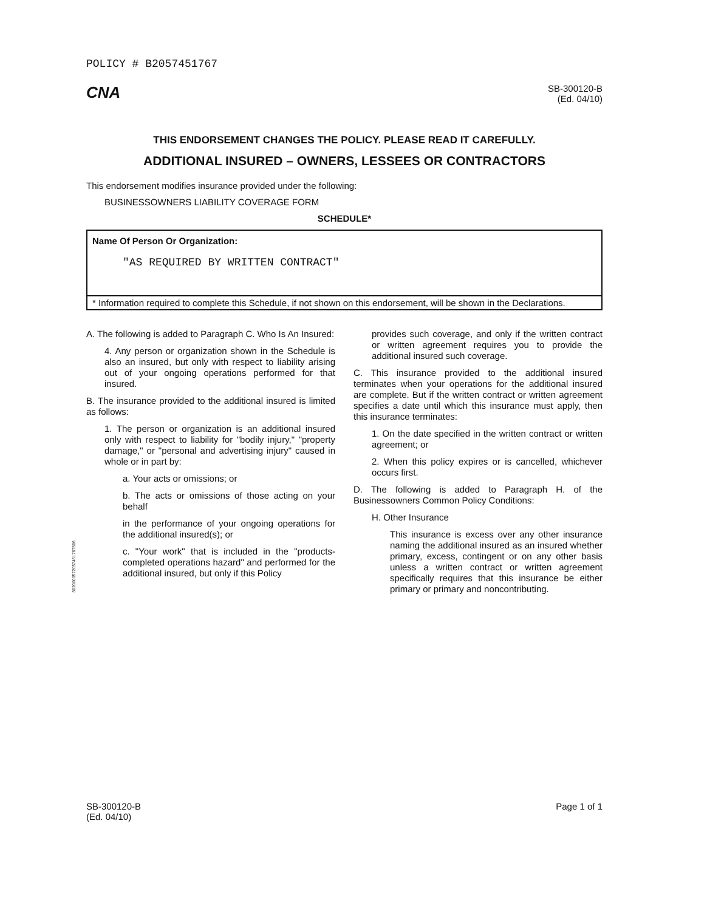3020000572057451767506
POLICY # B2057451767
CNA
SB-300120-B
(Ed. 04/10)
THIS ENDORSEMENT CHANGES THE POLICY. PLEASE READ IT CAREFULLY.
ADDITIONAL INSURED – OWNERS, LESSEES OR CONTRACTORS
This endorsement modifies insurance provided under the following:
BUSINESSOWNERS LIABILITY COVERAGE FORM
SCHEDULE*
| Name Of Person Or Organization: "AS REQUIRED BY WRITTEN CONTRACT" |
| * Information required to complete this Schedule, if not shown on this endorsement, will be shown in the Declarations. |
A. The following is added to Paragraph C. Who Is An Insured:
4. Any person or organization shown in the Schedule is also an insured, but only with respect to liability arising out of your ongoing operations performed for that insured.
B. The insurance provided to the additional insured is limited as follows:
1. The person or organization is an additional insured only with respect to liability for "bodily injury," "property damage," or "personal and advertising injury" caused in whole or in part by:
a. Your acts or omissions; or
b. The acts or omissions of those acting on your behalf
in the performance of your ongoing operations for the additional insured(s); or
c. "Your work" that is included in the "products-completed operations hazard" and performed for the additional insured, but only if this Policy
provides such coverage, and only if the written contract or written agreement requires you to provide the additional insured such coverage.
C. This insurance provided to the additional insured terminates when your operations for the additional insured are complete. But if the written contract or written agreement specifies a date until which this insurance must apply, then this insurance terminates:
1. On the date specified in the written contract or written agreement; or
2. When this policy expires or is cancelled, whichever occurs first.
D. The following is added to Paragraph H. of the Businessowners Common Policy Conditions:
H. Other Insurance
This insurance is excess over any other insurance naming the additional insured as an insured whether primary, excess, contingent or on any other basis unless a written contract or written agreement specifically requires that this insurance be either primary or primary and noncontributing.
SB-300120-B
(Ed. 04/10)
Page 1 of 1